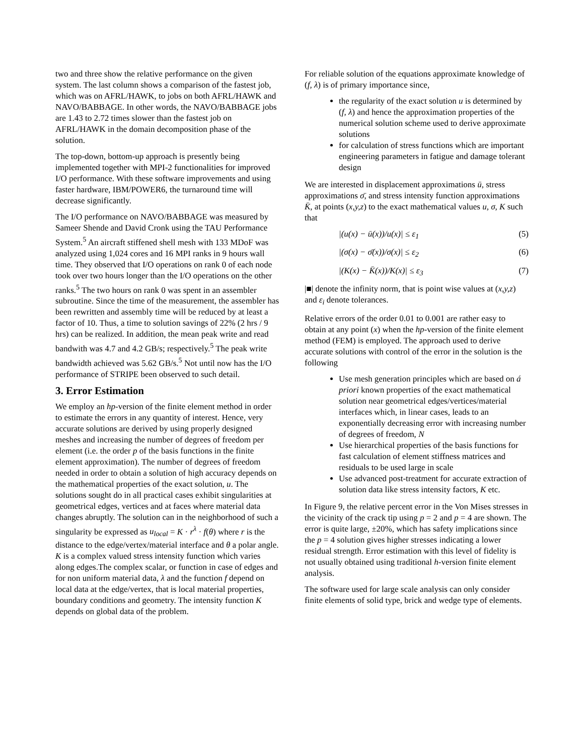two and three show the relative performance on the given system. The last column shows a comparison of the fastest job, which was on AFRL/HAWK, to jobs on both AFRL/HAWK and NAVO/BABBAGE. In other words, the NAVO/BABBAGE jobs are 1.43 to 2.72 times slower than the fastest job on AFRL/HAWK in the domain decomposition phase of the solution.
The top-down, bottom-up approach is presently being implemented together with MPI-2 functionalities for improved I/O performance. With these software improvements and using faster hardware, IBM/POWER6, the turnaround time will decrease significantly.
The I/O performance on NAVO/BABBAGE was measured by Sameer Shende and David Cronk using the TAU Performance System.<sup>5</sup> An aircraft stiffened shell mesh with 133 MDoF was analyzed using 1,024 cores and 16 MPI ranks in 9 hours wall time. They observed that I/O operations on rank 0 of each node took over two hours longer than the I/O operations on the other ranks.<sup>5</sup> The two hours on rank 0 was spent in an assembler subroutine. Since the time of the measurement, the assembler has been rewritten and assembly time will be reduced by at least a factor of 10. Thus, a time to solution savings of 22% (2 hrs / 9 hrs) can be realized. In addition, the mean peak write and read bandwith was 4.7 and 4.2 GB/s; respectively.<sup>5</sup> The peak write bandwidth achieved was 5.62 GB/s.<sup>5</sup> Not until now has the I/O performance of STRIPE been observed to such detail.
3. Error Estimation
We employ an hp-version of the finite element method in order to estimate the errors in any quantity of interest. Hence, very accurate solutions are derived by using properly designed meshes and increasing the number of degrees of freedom per element (i.e. the order p of the basis functions in the finite element approximation). The number of degrees of freedom needed in order to obtain a solution of high accuracy depends on the mathematical properties of the exact solution, u. The solutions sought do in all practical cases exhibit singularities at geometrical edges, vertices and at faces where material data changes abruptly. The solution can in the neighborhood of such a singularity be expressed as u<sub>local</sub> = K · r<sup>λ</sup> · f(θ) where r is the distance to the edge/vertex/material interface and θ a polar angle. K is a complex valued stress intensity function which varies along edges.The complex scalar, or function in case of edges and for non uniform material data, λ and the function f depend on local data at the edge/vertex, that is local material properties, boundary conditions and geometry. The intensity function K depends on global data of the problem.
For reliable solution of the equations approximate knowledge of (f, λ) is of primary importance since,
the regularity of the exact solution u is determined by (f, λ) and hence the approximation properties of the numerical solution scheme used to derive approximate solutions
for calculation of stress functions which are important engineering parameters in fatigue and damage tolerant design
We are interested in displacement approximations ū, stress approximations σ̄, and stress intensity function approximations K̄, at points (x,y,z) to the exact mathematical values u, σ, K such that
|(u(x) − ū(x))/u(x)| ≤ ε<sub>1</sub> (5)
|(σ(x) − σ̄(x))/σ(x)| ≤ ε<sub>2</sub> (6)
|(K(x) − K̄(x))/K(x)| ≤ ε<sub>3</sub> (7)
|■| denote the infinity norm, that is point wise values at (x,y,z) and ε<sub>i</sub> denote tolerances.
Relative errors of the order 0.01 to 0.001 are rather easy to obtain at any point (x) when the hp-version of the finite element method (FEM) is employed. The approach used to derive accurate solutions with control of the error in the solution is the following
Use mesh generation principles which are based on á priori known properties of the exact mathematical solution near geometrical edges/vertices/material interfaces which, in linear cases, leads to an exponentially decreasing error with increasing number of degrees of freedom, N
Use hierarchical properties of the basis functions for fast calculation of element stiffness matrices and residuals to be used large in scale
Use advanced post-treatment for accurate extraction of solution data like stress intensity factors, K etc.
In Figure 9, the relative percent error in the Von Mises stresses in the vicinity of the crack tip using p = 2 and p = 4 are shown. The error is quite large, ±20%, which has safety implications since the p = 4 solution gives higher stresses indicating a lower residual strength. Error estimation with this level of fidelity is not usually obtained using traditional h-version finite element analysis.
The software used for large scale analysis can only consider finite elements of solid type, brick and wedge type of elements.